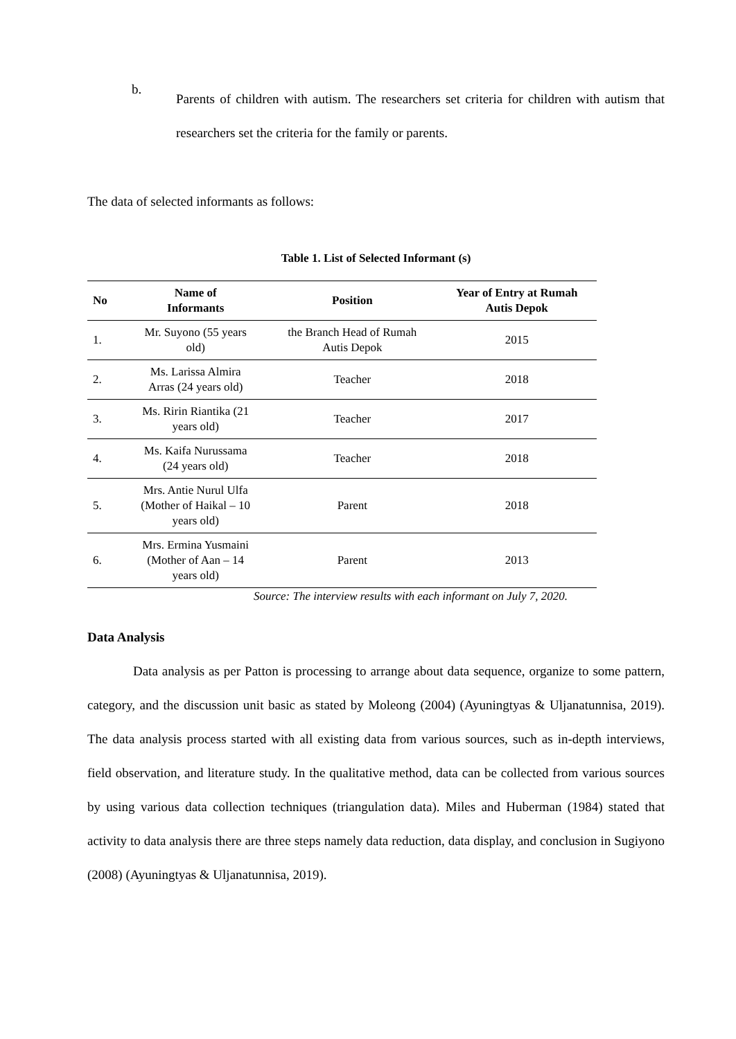b.
Parents of children with autism. The researchers set criteria for children with autism that researchers set the criteria for the family or parents.
The data of selected informants as follows:
Table 1. List of Selected Informant (s)
| No | Name of Informants | Position | Year of Entry at Rumah Autis Depok |
| --- | --- | --- | --- |
| 1. | Mr. Suyono (55 years old) | the Branch Head of Rumah Autis Depok | 2015 |
| 2. | Ms. Larissa Almira Arras (24 years old) | Teacher | 2018 |
| 3. | Ms. Ririn Riantika (21 years old) | Teacher | 2017 |
| 4. | Ms. Kaifa Nurussama (24 years old) | Teacher | 2018 |
| 5. | Mrs. Antie Nurul Ulfa (Mother of Haikal – 10 years old) | Parent | 2018 |
| 6. | Mrs. Ermina Yusmaini (Mother of Aan – 14 years old) | Parent | 2013 |
Source: The interview results with each informant on July 7, 2020.
Data Analysis
Data analysis as per Patton is processing to arrange about data sequence, organize to some pattern, category, and the discussion unit basic as stated by Moleong (2004) (Ayuningtyas & Uljanatunnisa, 2019). The data analysis process started with all existing data from various sources, such as in-depth interviews, field observation, and literature study. In the qualitative method, data can be collected from various sources by using various data collection techniques (triangulation data). Miles and Huberman (1984) stated that activity to data analysis there are three steps namely data reduction, data display, and conclusion in Sugiyono (2008) (Ayuningtyas & Uljanatunnisa, 2019).